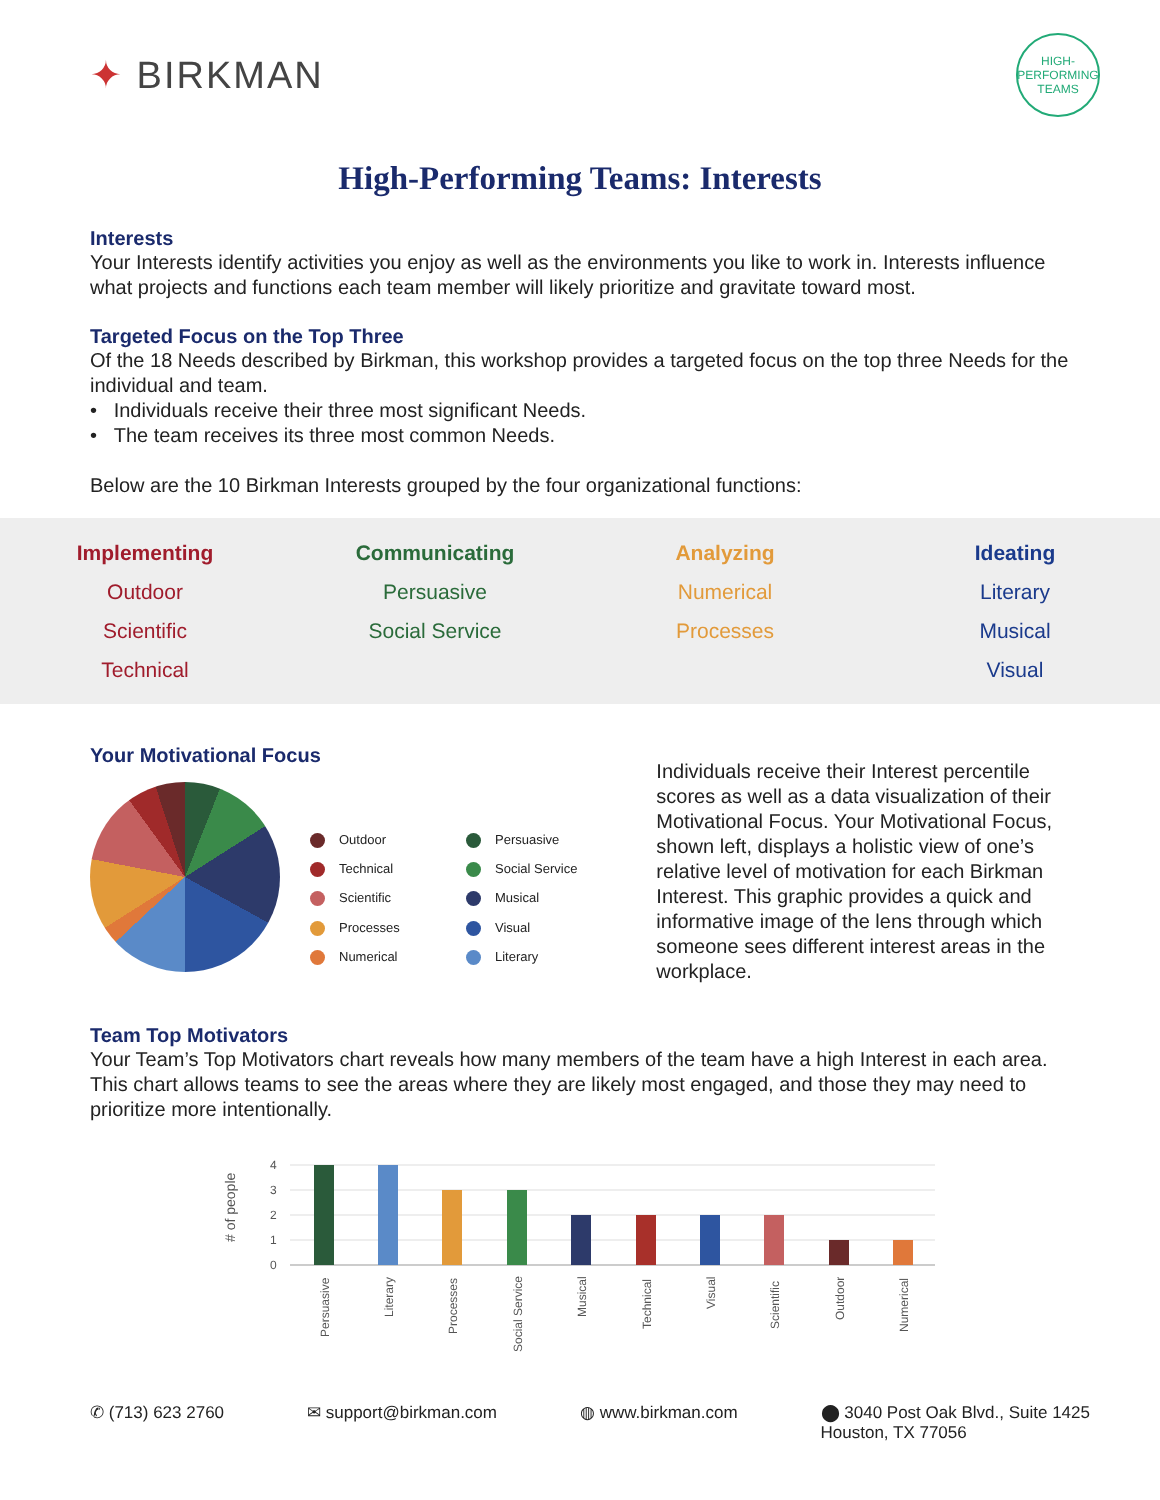✦ BIRKMAN
HIGH-PERFORMING TEAMS
High-Performing Teams: Interests
Interests
Your Interests identify activities you enjoy as well as the environments you like to work in. Interests influence what projects and functions each team member will likely prioritize and gravitate toward most.
Targeted Focus on the Top Three
Of the 18 Needs described by Birkman, this workshop provides a targeted focus on the top three Needs for the individual and team.
• Individuals receive their three most significant Needs.
• The team receives its three most common Needs.
Below are the 10 Birkman Interests grouped by the four organizational functions:
Implementing
Outdoor
Scientific
Technical
Communicating
Persuasive
Social Service
Analyzing
Numerical
Processes
Ideating
Literary
Musical
Visual
Your Motivational Focus
Outdoor Persuasive Technical Social Service Scientific Musical Processes Visual Numerical Literary
Individuals receive their Interest percentile scores as well as a data visualization of their Motivational Focus. Your Motivational Focus, shown left, displays a holistic view of one’s relative level of motivation for each Birkman Interest. This graphic provides a quick and informative image of the lens through which someone sees different interest areas in the workplace.
Team Top Motivators
Your Team’s Top Motivators chart reveals how many members of the team have a high Interest in each area. This chart allows teams to see the areas where they are likely most engaged, and those they may need to prioritize more intentionally.
# of people
4
3
2
1
0
Persuasive
Literary
Processes
Social Service
Musical
Technical
Visual
Scientific
Outdoor
Numerical
✆ (713) 623 2760 ✉ support@birkman.com ◍ www.birkman.com ⬤ 3040 Post Oak Blvd., Suite 1425
Houston, TX 77056